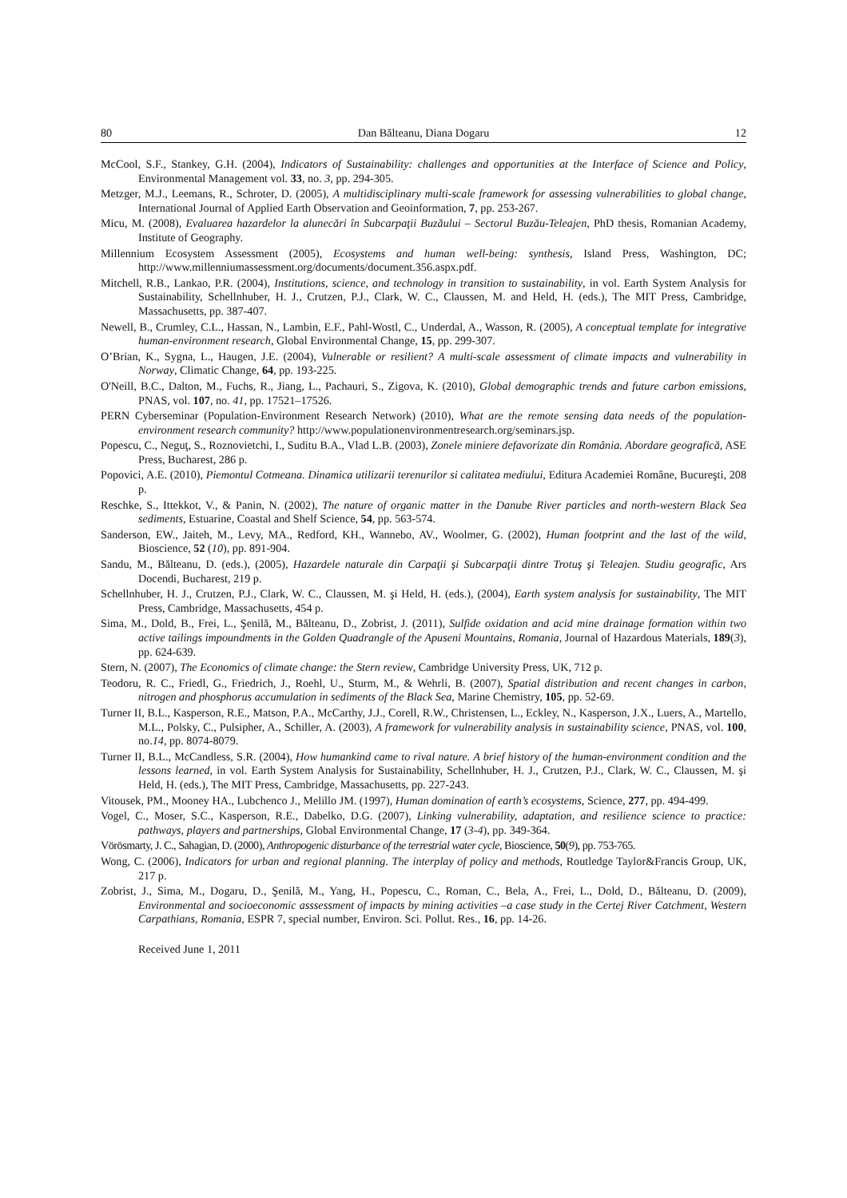80 Dan Bălteanu, Diana Dogaru 12
McCool, S.F., Stankey, G.H. (2004), Indicators of Sustainability: challenges and opportunities at the Interface of Science and Policy, Environmental Management vol. 33, no. 3, pp. 294-305.
Metzger, M.J., Leemans, R., Schroter, D. (2005), A multidisciplinary multi-scale framework for assessing vulnerabilities to global change, International Journal of Applied Earth Observation and Geoinformation, 7, pp. 253-267.
Micu, M. (2008), Evaluarea hazardelor la alunecări în Subcarpaţii Buzăului – Sectorul Buzău-Teleajen, PhD thesis, Romanian Academy, Institute of Geography.
Millennium Ecosystem Assessment (2005), Ecosystems and human well-being: synthesis, Island Press, Washington, DC; http://www.millenniumassessment.org/documents/document.356.aspx.pdf.
Mitchell, R.B., Lankao, P.R. (2004), Institutions, science, and technology in transition to sustainability, in vol. Earth System Analysis for Sustainability, Schellnhuber, H. J., Crutzen, P.J., Clark, W. C., Claussen, M. and Held, H. (eds.), The MIT Press, Cambridge, Massachusetts, pp. 387-407.
Newell, B., Crumley, C.L., Hassan, N., Lambin, E.F., Pahl-Wostl, C., Underdal, A., Wasson, R. (2005), A conceptual template for integrative human-environment research, Global Environmental Change, 15, pp. 299-307.
O’Brian, K., Sygna, L., Haugen, J.E. (2004), Vulnerable or resilient? A multi-scale assessment of climate impacts and vulnerability in Norway, Climatic Change, 64, pp. 193-225.
O'Neill, B.C., Dalton, M., Fuchs, R., Jiang, L., Pachauri, S., Zigova, K. (2010), Global demographic trends and future carbon emissions, PNAS, vol. 107, no. 41, pp. 17521–17526.
PERN Cyberseminar (Population-Environment Research Network) (2010), What are the remote sensing data needs of the population-environment research community? http://www.populationenvironmentresearch.org/seminars.jsp.
Popescu, C., Neguţ, S., Roznovietchi, I., Suditu B.A., Vlad L.B. (2003), Zonele miniere defavorizate din România. Abordare geografică, ASE Press, Bucharest, 286 p.
Popovici, A.E. (2010), Piemontul Cotmeana. Dinamica utilizarii terenurilor si calitatea mediului, Editura Academiei Române, Bucureşti, 208 p.
Reschke, S., Ittekkot, V., & Panin, N. (2002), The nature of organic matter in the Danube River particles and north-western Black Sea sediments, Estuarine, Coastal and Shelf Science, 54, pp. 563-574.
Sanderson, EW., Jaiteh, M., Levy, MA., Redford, KH., Wannebo, AV., Woolmer, G. (2002), Human footprint and the last of the wild, Bioscience, 52 (10), pp. 891-904.
Sandu, M., Bălteanu, D. (eds.), (2005), Hazardele naturale din Carpaţii şi Subcarpaţii dintre Trotuş şi Teleajen. Studiu geografic, Ars Docendi, Bucharest, 219 p.
Schellnhuber, H. J., Crutzen, P.J., Clark, W. C., Claussen, M. şi Held, H. (eds.), (2004), Earth system analysis for sustainability, The MIT Press, Cambridge, Massachusetts, 454 p.
Sima, M., Dold, B., Frei, L., Şenilă, M., Bălteanu, D., Zobrist, J. (2011), Sulfide oxidation and acid mine drainage formation within two active tailings impoundments in the Golden Quadrangle of the Apuseni Mountains, Romania, Journal of Hazardous Materials, 189(3), pp. 624-639.
Stern, N. (2007), The Economics of climate change: the Stern review, Cambridge University Press, UK, 712 p.
Teodoru, R. C., Friedl, G., Friedrich, J., Roehl, U., Sturm, M., & Wehrli, B. (2007), Spatial distribution and recent changes in carbon, nitrogen and phosphorus accumulation in sediments of the Black Sea, Marine Chemistry, 105, pp. 52-69.
Turner II, B.L., Kasperson, R.E., Matson, P.A., McCarthy, J.J., Corell, R.W., Christensen, L., Eckley, N., Kasperson, J.X., Luers, A., Martello, M.L., Polsky, C., Pulsipher, A., Schiller, A. (2003), A framework for vulnerability analysis in sustainability science, PNAS, vol. 100, no.14, pp. 8074-8079.
Turner II, B.L., McCandless, S.R. (2004), How humankind came to rival nature. A brief history of the human-environment condition and the lessons learned, in vol. Earth System Analysis for Sustainability, Schellnhuber, H. J., Crutzen, P.J., Clark, W. C., Claussen, M. şi Held, H. (eds.), The MIT Press, Cambridge, Massachusetts, pp. 227-243.
Vitousek, PM., Mooney HA., Lubchenco J., Melillo JM. (1997), Human domination of earth’s ecosystems, Science, 277, pp. 494-499.
Vogel, C., Moser, S.C., Kasperson, R.E., Dabelko, D.G. (2007), Linking vulnerability, adaptation, and resilience science to practice: pathways, players and partnerships, Global Environmental Change, 17 (3-4), pp. 349-364.
Vörösmarty, J. C., Sahagian, D. (2000), Anthropogenic disturbance of the terrestrial water cycle, Bioscience, 50(9), pp. 753-765.
Wong, C. (2006), Indicators for urban and regional planning. The interplay of policy and methods, Routledge Taylor&Francis Group, UK, 217 p.
Zobrist, J., Sima, M., Dogaru, D., Şenilă, M., Yang, H., Popescu, C., Roman, C., Bela, A., Frei, L., Dold, D., Bălteanu, D. (2009), Environmental and socioeconomic asssessment of impacts by mining activities –a case study in the Certej River Catchment, Western Carpathians, Romania, ESPR 7, special number, Environ. Sci. Pollut. Res., 16, pp. 14-26.
Received June 1, 2011